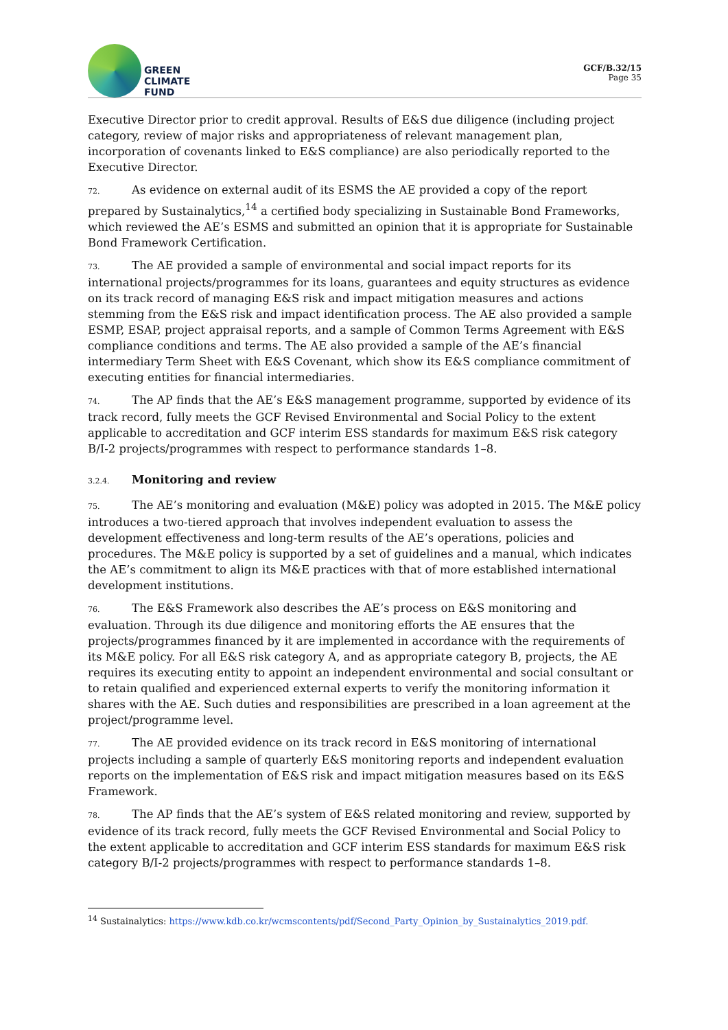GREEN
CLIMATE
FUND
GCF/B.32/15
Page 35
Executive Director prior to credit approval. Results of E&S due diligence (including project category, review of major risks and appropriateness of relevant management plan, incorporation of covenants linked to E&S compliance) are also periodically reported to the Executive Director.
72. As evidence on external audit of its ESMS the AE provided a copy of the report prepared by Sustainalytics,<sup>14</sup> a certified body specializing in Sustainable Bond Frameworks, which reviewed the AE’s ESMS and submitted an opinion that it is appropriate for Sustainable Bond Framework Certification.
73. The AE provided a sample of environmental and social impact reports for its international projects/programmes for its loans, guarantees and equity structures as evidence on its track record of managing E&S risk and impact mitigation measures and actions stemming from the E&S risk and impact identification process. The AE also provided a sample ESMP, ESAP, project appraisal reports, and a sample of Common Terms Agreement with E&S compliance conditions and terms. The AE also provided a sample of the AE’s financial intermediary Term Sheet with E&S Covenant, which show its E&S compliance commitment of executing entities for financial intermediaries.
74. The AP finds that the AE’s E&S management programme, supported by evidence of its track record, fully meets the GCF Revised Environmental and Social Policy to the extent applicable to accreditation and GCF interim ESS standards for maximum E&S risk category B/I-2 projects/programmes with respect to performance standards 1–8.
3.2.4. Monitoring and review
75. The AE’s monitoring and evaluation (M&E) policy was adopted in 2015. The M&E policy introduces a two-tiered approach that involves independent evaluation to assess the development effectiveness and long-term results of the AE’s operations, policies and procedures. The M&E policy is supported by a set of guidelines and a manual, which indicates the AE’s commitment to align its M&E practices with that of more established international development institutions.
76. The E&S Framework also describes the AE’s process on E&S monitoring and evaluation. Through its due diligence and monitoring efforts the AE ensures that the projects/programmes financed by it are implemented in accordance with the requirements of its M&E policy. For all E&S risk category A, and as appropriate category B, projects, the AE requires its executing entity to appoint an independent environmental and social consultant or to retain qualified and experienced external experts to verify the monitoring information it shares with the AE. Such duties and responsibilities are prescribed in a loan agreement at the project/programme level.
77. The AE provided evidence on its track record in E&S monitoring of international projects including a sample of quarterly E&S monitoring reports and independent evaluation reports on the implementation of E&S risk and impact mitigation measures based on its E&S Framework.
78. The AP finds that the AE’s system of E&S related monitoring and review, supported by evidence of its track record, fully meets the GCF Revised Environmental and Social Policy to the extent applicable to accreditation and GCF interim ESS standards for maximum E&S risk category B/I-2 projects/programmes with respect to performance standards 1–8.
<sup>14</sup> Sustainalytics: https://www.kdb.co.kr/wcmscontents/pdf/Second_Party_Opinion_by_Sustainalytics_2019.pdf.